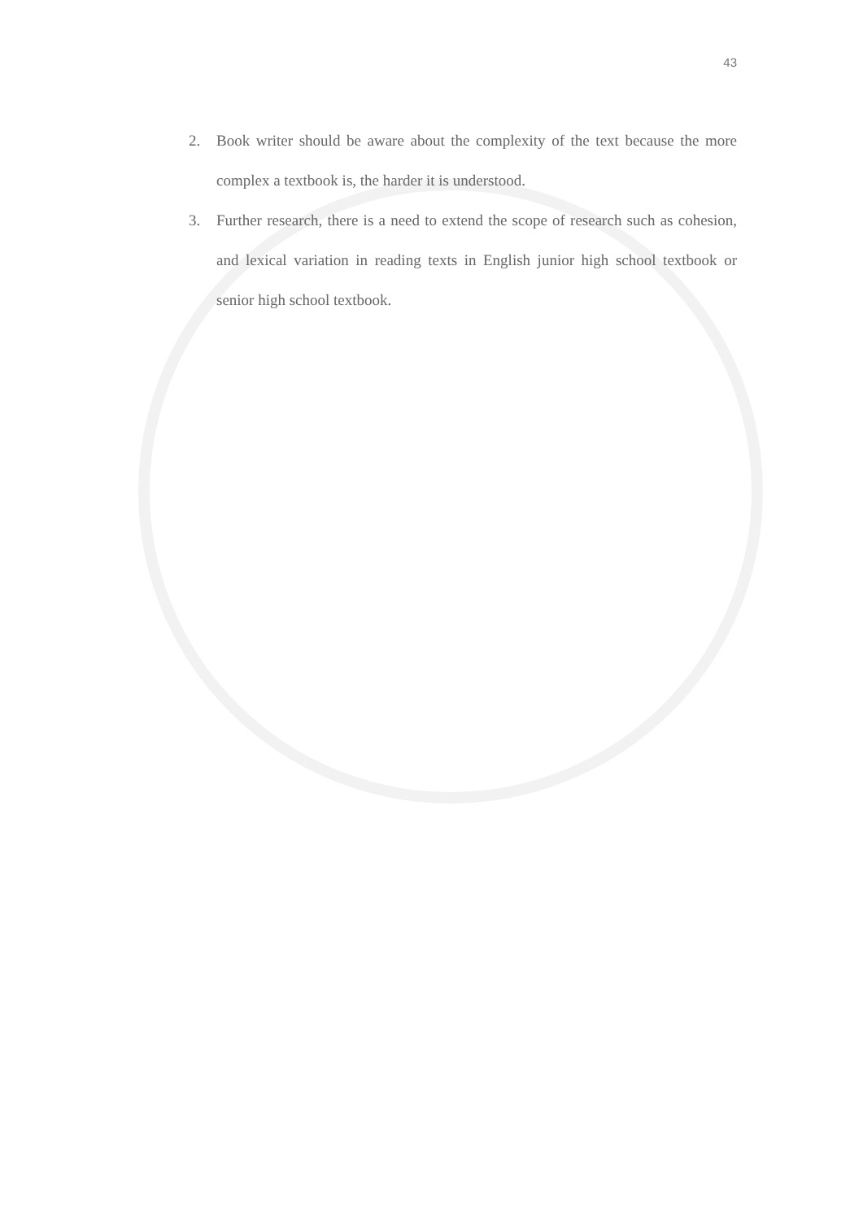43
2. Book writer should be aware about the complexity of the text because the more complex a textbook is, the harder it is understood.
3. Further research, there is a need to extend the scope of research such as cohesion, and lexical variation in reading texts in English junior high school textbook or senior high school textbook.